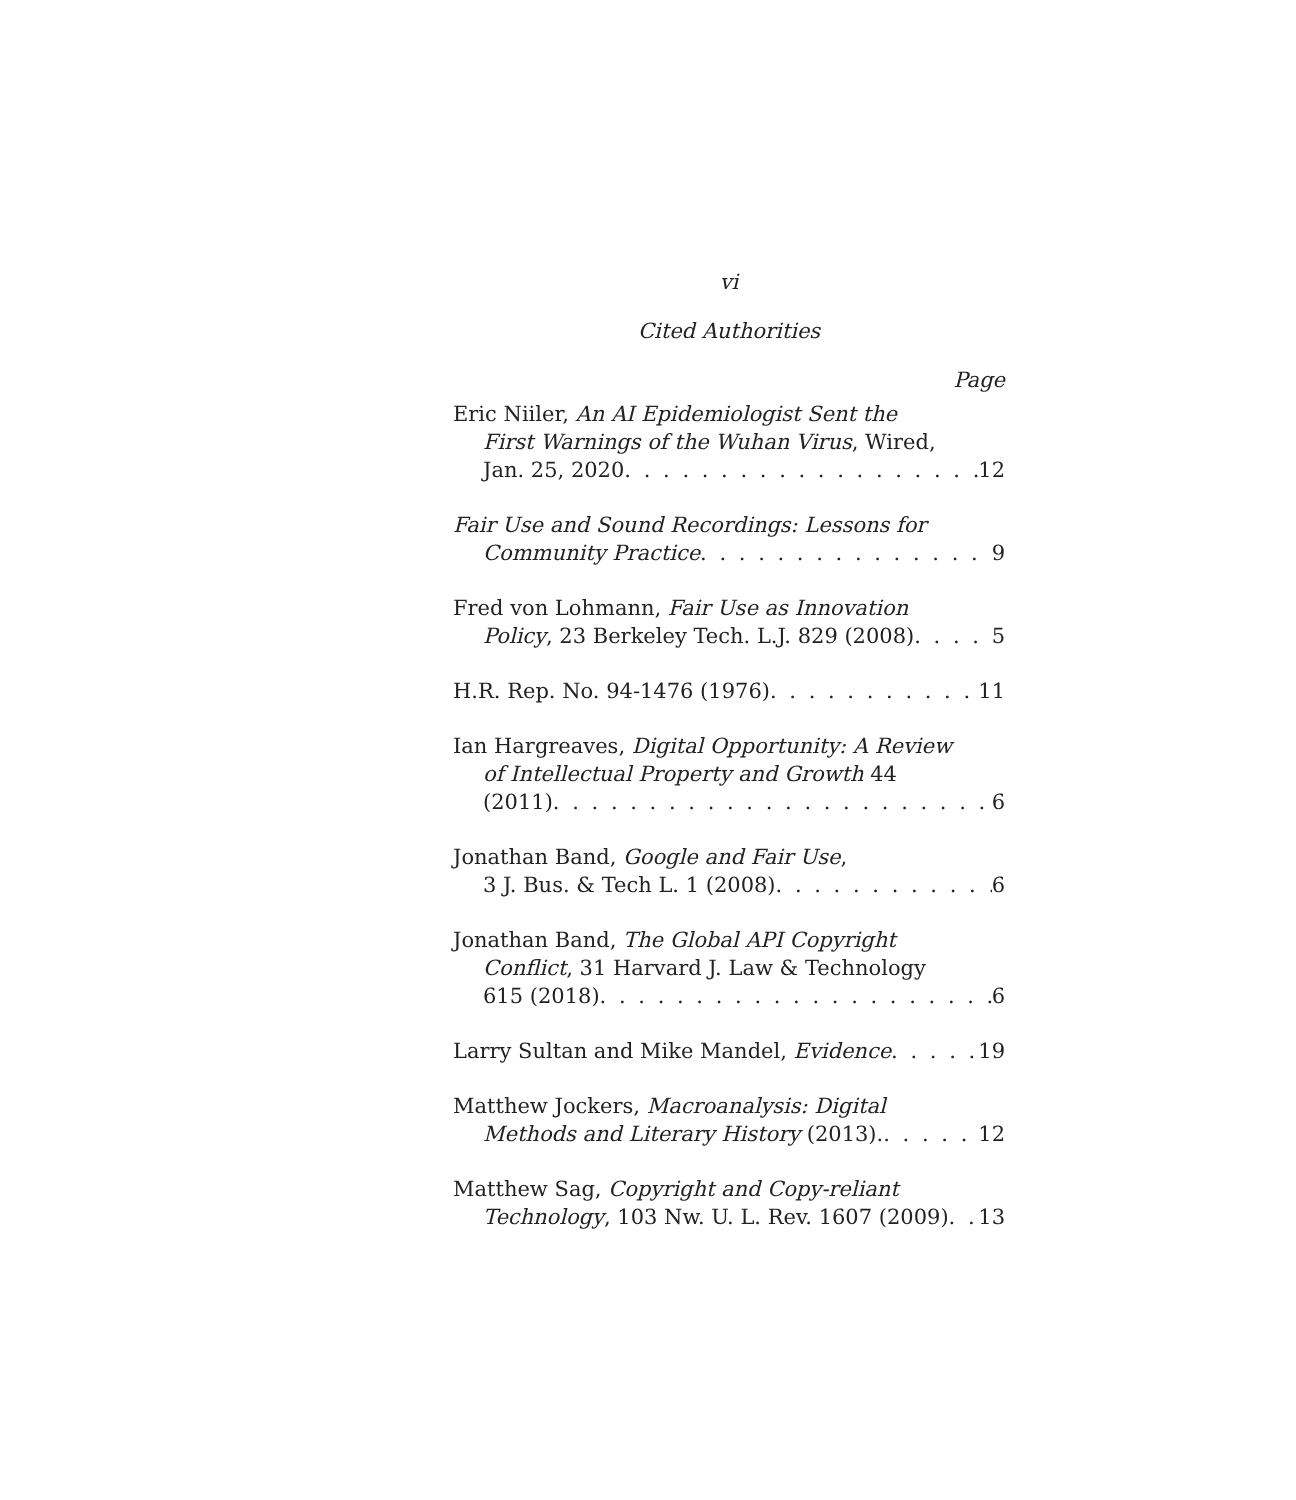vi
Cited Authorities
Page
Eric Niiler, An AI Epidemiologist Sent the
First Warnings of the Wuhan Virus, Wired,
Jan. 25, 2020 12
Fair Use and Sound Recordings: Lessons for
Community Practice 9
Fred von Lohmann, Fair Use as Innovation
Policy, 23 Berkeley Tech. L.J. 829 (2008) 5
H.R. Rep. No. 94-1476 (1976) 11
Ian Hargreaves, Digital Opportunity: A Review
of Intellectual Property and Growth 44
(2011) 6
Jonathan Band, Google and Fair Use,
3 J. Bus. & Tech L. 1 (2008) 6
Jonathan Band, The Global API Copyright
Conflict, 31 Harvard J. Law & Technology
615 (2018) 6
Larry Sultan and Mike Mandel, Evidence 19
Matthew Jockers, Macroanalysis: Digital
Methods and Literary History (2013). 12
Matthew Sag, Copyright and Copy-reliant
Technology, 103 Nw. U. L. Rev. 1607 (2009) 13